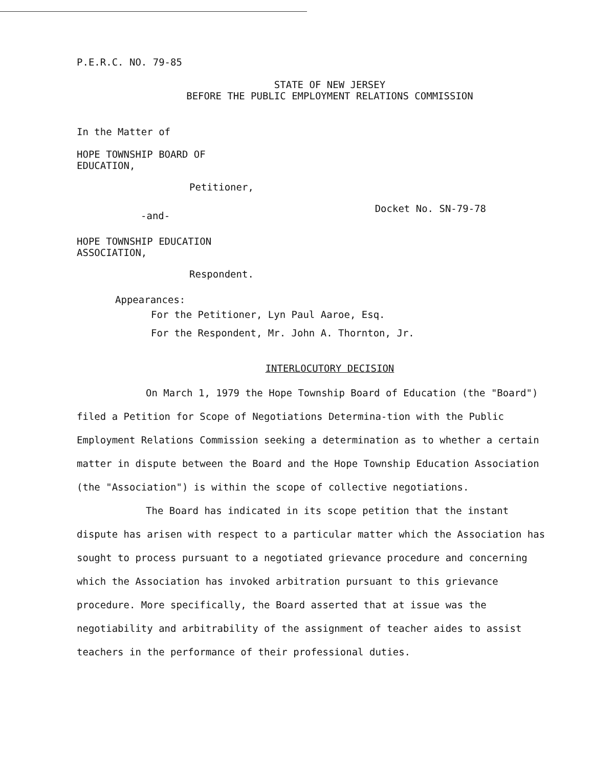P.E.R.C. NO. 79-85
STATE OF NEW JERSEY
BEFORE THE PUBLIC EMPLOYMENT RELATIONS COMMISSION
In the Matter of
HOPE TOWNSHIP BOARD OF
EDUCATION,
Petitioner,
-and-
Docket No. SN-79-78
HOPE TOWNSHIP EDUCATION
ASSOCIATION,
Respondent.
Appearances:
For the Petitioner, Lyn Paul Aaroe, Esq.
For the Respondent, Mr. John A. Thornton, Jr.
INTERLOCUTORY DECISION
On March 1, 1979 the Hope Township Board of Education (the "Board") filed a Petition for Scope of Negotiations Determina-tion with the Public Employment Relations Commission seeking a determination as to whether a certain matter in dispute between the Board and the Hope Township Education Association (the "Association") is within the scope of collective negotiations.
The Board has indicated in its scope petition that the instant dispute has arisen with respect to a particular matter which the Association has sought to process pursuant to a negotiated grievance procedure and concerning which the Association has invoked arbitration pursuant to this grievance procedure. More specifically, the Board asserted that at issue was the negotiability and arbitrability of the assignment of teacher aides to assist teachers in the performance of their professional duties.